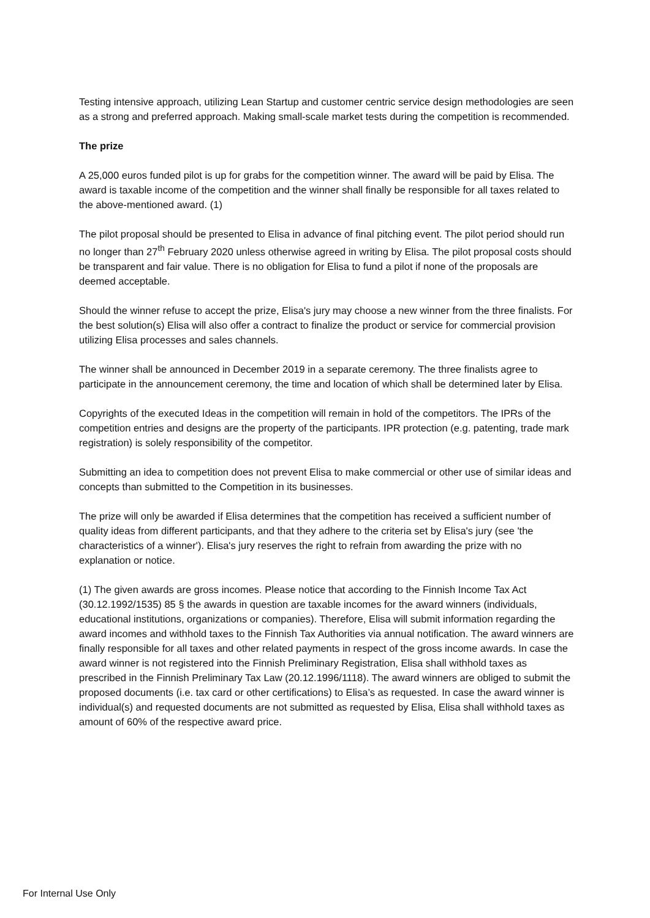Testing intensive approach, utilizing Lean Startup and customer centric service design methodologies are seen as a strong and preferred approach. Making small-scale market tests during the competition is recommended.
The prize
A 25,000 euros funded pilot is up for grabs for the competition winner. The award will be paid by Elisa. The award is taxable income of the competition and the winner shall finally be responsible for all taxes related to the above-mentioned award. (1)
The pilot proposal should be presented to Elisa in advance of final pitching event. The pilot period should run no longer than 27<sup>th</sup> February 2020 unless otherwise agreed in writing by Elisa. The pilot proposal costs should be transparent and fair value. There is no obligation for Elisa to fund a pilot if none of the proposals are deemed acceptable.
Should the winner refuse to accept the prize, Elisa's jury may choose a new winner from the three finalists. For the best solution(s) Elisa will also offer a contract to finalize the product or service for commercial provision utilizing Elisa processes and sales channels.
The winner shall be announced in December 2019 in a separate ceremony. The three finalists agree to participate in the announcement ceremony, the time and location of which shall be determined later by Elisa.
Copyrights of the executed Ideas in the competition will remain in hold of the competitors. The IPRs of the competition entries and designs are the property of the participants. IPR protection (e.g. patenting, trade mark registration) is solely responsibility of the competitor.
Submitting an idea to competition does not prevent Elisa to make commercial or other use of similar ideas and concepts than submitted to the Competition in its businesses.
The prize will only be awarded if Elisa determines that the competition has received a sufficient number of quality ideas from different participants, and that they adhere to the criteria set by Elisa's jury (see 'the characteristics of a winner'). Elisa's jury reserves the right to refrain from awarding the prize with no explanation or notice.
(1) The given awards are gross incomes. Please notice that according to the Finnish Income Tax Act (30.12.1992/1535) 85 § the awards in question are taxable incomes for the award winners (individuals, educational institutions, organizations or companies). Therefore, Elisa will submit information regarding the award incomes and withhold taxes to the Finnish Tax Authorities via annual notification. The award winners are finally responsible for all taxes and other related payments in respect of the gross income awards. In case the award winner is not registered into the Finnish Preliminary Registration, Elisa shall withhold taxes as prescribed in the Finnish Preliminary Tax Law (20.12.1996/1118). The award winners are obliged to submit the proposed documents (i.e. tax card or other certifications) to Elisa’s as requested. In case the award winner is individual(s) and requested documents are not submitted as requested by Elisa, Elisa shall withhold taxes as amount of 60% of the respective award price.
For Internal Use Only